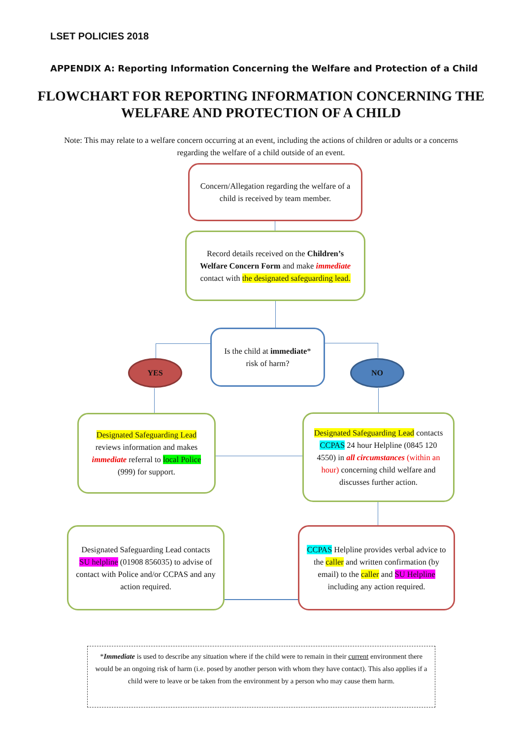LSET POLICIES 2018
APPENDIX A: Reporting Information Concerning the Welfare and Protection of a Child
FLOWCHART FOR REPORTING INFORMATION CONCERNING THE WELFARE AND PROTECTION OF A CHILD
Note: This may relate to a welfare concern occurring at an event, including the actions of children or adults or a concerns regarding the welfare of a child outside of an event.
Concern/Allegation regarding the welfare of a child is received by team member.
Record details received on the Children’s Welfare Concern Form and make immediate contact with the designated safeguarding lead.
Is the child at immediate* risk of harm?
YES NO
Designated Safeguarding Lead reviews information and makes immediate referral to local Police (999) for support.
Designated Safeguarding Lead contacts CCPAS 24 hour Helpline (0845 120 4550) in all circumstances (within an hour) concerning child welfare and discusses further action.
Designated Safeguarding Lead contacts SU helpline (01908 856035) to advise of contact with Police and/or CCPAS and any action required.
CCPAS Helpline provides verbal advice to the caller and written confirmation (by email) to the caller and SU Helpline including any action required.
*Immediate is used to describe any situation where if the child were to remain in their current environment there would be an ongoing risk of harm (i.e. posed by another person with whom they have contact). This also applies if a child were to leave or be taken from the environment by a person who may cause them harm.